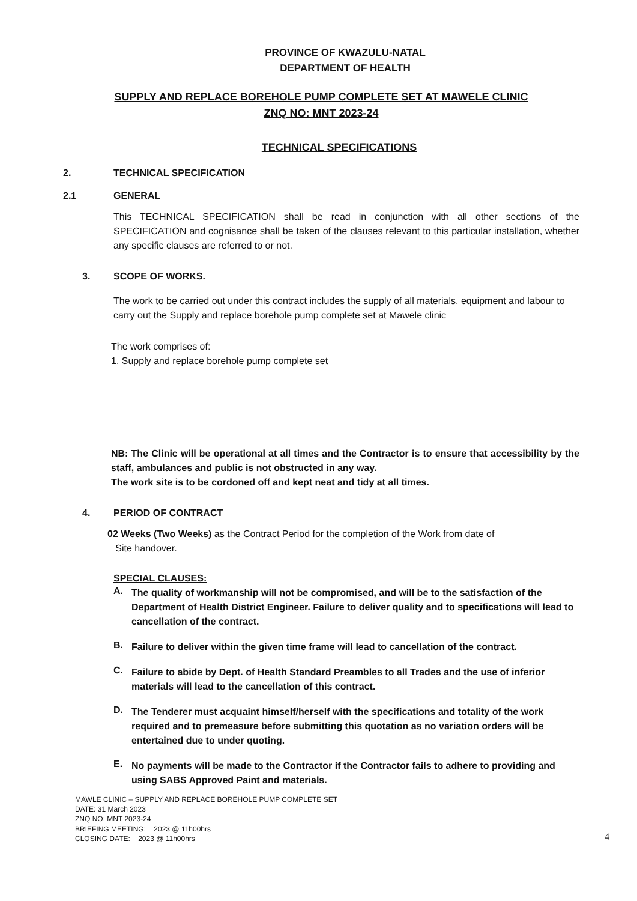PROVINCE OF KWAZULU-NATAL
DEPARTMENT OF HEALTH
SUPPLY AND REPLACE BOREHOLE PUMP COMPLETE SET AT MAWELE CLINIC
ZNQ NO: MNT 2023-24
TECHNICAL SPECIFICATIONS
2. TECHNICAL SPECIFICATION
2.1 GENERAL
This TECHNICAL SPECIFICATION shall be read in conjunction with all other sections of the SPECIFICATION and cognisance shall be taken of the clauses relevant to this particular installation, whether any specific clauses are referred to or not.
3. SCOPE OF WORKS.
The work to be carried out under this contract includes the supply of all materials, equipment and labour to carry out the Supply and replace borehole pump complete set at Mawele clinic
The work comprises of:
1. Supply and replace borehole pump complete set
NB: The Clinic will be operational at all times and the Contractor is to ensure that accessibility by the staff, ambulances and public is not obstructed in any way.
The work site is to be cordoned off and kept neat and tidy at all times.
4. PERIOD OF CONTRACT
02 Weeks (Two Weeks) as the Contract Period for the completion of the Work from date of
Site handover.
SPECIAL CLAUSES:
A.
The quality of workmanship will not be compromised, and will be to the satisfaction of the Department of Health District Engineer. Failure to deliver quality and to specifications will lead to cancellation of the contract.
B.
Failure to deliver within the given time frame will lead to cancellation of the contract.
C.
Failure to abide by Dept. of Health Standard Preambles to all Trades and the use of inferior materials will lead to the cancellation of this contract.
D.
The Tenderer must acquaint himself/herself with the specifications and totality of the work required and to premeasure before submitting this quotation as no variation orders will be entertained due to under quoting.
E.
No payments will be made to the Contractor if the Contractor fails to adhere to providing and using SABS Approved Paint and materials.
MAWLE CLINIC – SUPPLY AND REPLACE BOREHOLE PUMP COMPLETE SET
DATE: 31 March 2023
ZNQ NO: MNT 2023-24
BRIEFING MEETING: 2023 @ 11h00hrs
CLOSING DATE: 2023 @ 11h00hrs
4